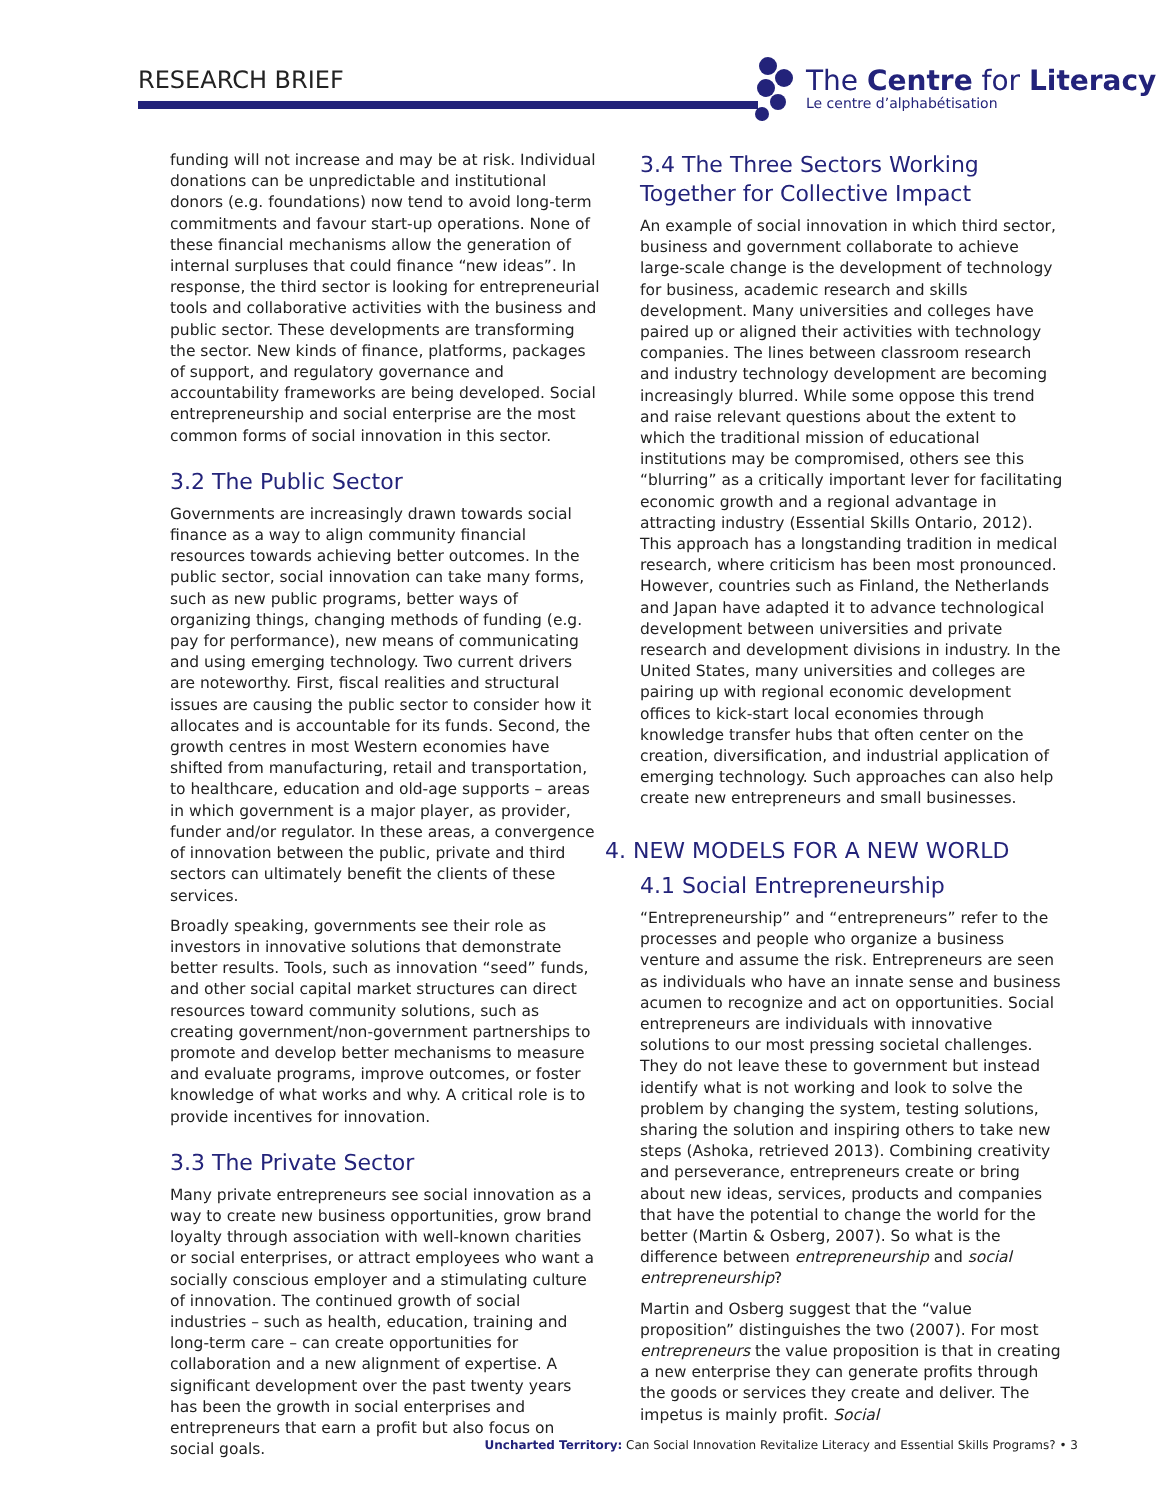RESEARCH BRIEF
The Centre for Literacy
Le centre d’alphabétisation
funding will not increase and may be at risk. Individual donations can be unpredictable and institutional donors (e.g. foundations) now tend to avoid long-term commitments and favour start-up operations. None of these financial mechanisms allow the generation of internal surpluses that could finance “new ideas”. In response, the third sector is looking for entrepreneurial tools and collaborative activities with the business and public sector. These developments are transforming the sector. New kinds of finance, platforms, packages of support, and regulatory governance and accountability frameworks are being developed. Social entrepreneurship and social enterprise are the most common forms of social innovation in this sector.
3.2 The Public Sector
Governments are increasingly drawn towards social finance as a way to align community financial resources towards achieving better outcomes. In the public sector, social innovation can take many forms, such as new public programs, better ways of organizing things, changing methods of funding (e.g. pay for performance), new means of communicating and using emerging technology. Two current drivers are noteworthy. First, fiscal realities and structural issues are causing the public sector to consider how it allocates and is accountable for its funds. Second, the growth centres in most Western economies have shifted from manufacturing, retail and transportation, to healthcare, education and old-age supports – areas in which government is a major player, as provider, funder and/or regulator. In these areas, a convergence of innovation between the public, private and third sectors can ultimately benefit the clients of these services.
Broadly speaking, governments see their role as investors in innovative solutions that demonstrate better results. Tools, such as innovation “seed” funds, and other social capital market structures can direct resources toward community solutions, such as creating government/non-government partnerships to promote and develop better mechanisms to measure and evaluate programs, improve outcomes, or foster knowledge of what works and why. A critical role is to provide incentives for innovation.
3.3 The Private Sector
Many private entrepreneurs see social innovation as a way to create new business opportunities, grow brand loyalty through association with well-known charities or social enterprises, or attract employees who want a socially conscious employer and a stimulating culture of innovation. The continued growth of social industries – such as health, education, training and long-term care – can create opportunities for collaboration and a new alignment of expertise. A significant development over the past twenty years has been the growth in social enterprises and entrepreneurs that earn a profit but also focus on social goals.
3.4 The Three Sectors Working Together for Collective Impact
An example of social innovation in which third sector, business and government collaborate to achieve large-scale change is the development of technology for business, academic research and skills development. Many universities and colleges have paired up or aligned their activities with technology companies. The lines between classroom research and industry technology development are becoming increasingly blurred. While some oppose this trend and raise relevant questions about the extent to which the traditional mission of educational institutions may be compromised, others see this “blurring” as a critically important lever for facilitating economic growth and a regional advantage in attracting industry (Essential Skills Ontario, 2012). This approach has a longstanding tradition in medical research, where criticism has been most pronounced. However, countries such as Finland, the Netherlands and Japan have adapted it to advance technological development between universities and private research and development divisions in industry. In the United States, many universities and colleges are pairing up with regional economic development offices to kick-start local economies through knowledge transfer hubs that often center on the creation, diversification, and industrial application of emerging technology. Such approaches can also help create new entrepreneurs and small businesses.
4. NEW MODELS FOR A NEW WORLD
4.1 Social Entrepreneurship
“Entrepreneurship” and “entrepreneurs” refer to the processes and people who organize a business venture and assume the risk. Entrepreneurs are seen as individuals who have an innate sense and business acumen to recognize and act on opportunities. Social entrepreneurs are individuals with innovative solutions to our most pressing societal challenges. They do not leave these to government but instead identify what is not working and look to solve the problem by changing the system, testing solutions, sharing the solution and inspiring others to take new steps (Ashoka, retrieved 2013). Combining creativity and perseverance, entrepreneurs create or bring about new ideas, services, products and companies that have the potential to change the world for the better (Martin & Osberg, 2007). So what is the difference between entrepreneurship and social entrepreneurship?
Martin and Osberg suggest that the “value proposition” distinguishes the two (2007). For most entrepreneurs the value proposition is that in creating a new enterprise they can generate profits through the goods or services they create and deliver. The impetus is mainly profit. Social
Uncharted Territory: Can Social Innovation Revitalize Literacy and Essential Skills Programs? • 3